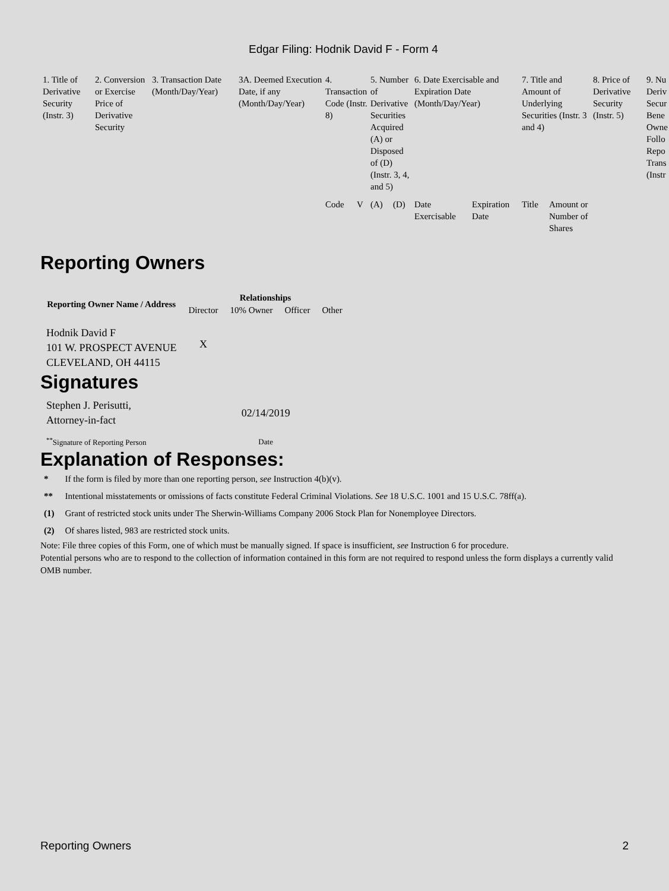Edgar Filing: Hodnik David F - Form 4
| 1. Title of Derivative Security (Instr. 3) | 2. Conversion or Exercise Price of Derivative Security | 3. Transaction Date (Month/Day/Year) | 3A. Deemed Execution Date, if any (Month/Day/Year) | 4. Transaction Code (Instr. 8) | | 5. Number of Derivative Securities Acquired (A) or Disposed of (D) (Instr. 3, 4, and 5) | | 6. Date Exercisable and Expiration Date (Month/Day/Year) | | 7. Title and Amount of Underlying Securities (Instr. 3 and 4) | | 8. Price of Derivative Security (Instr. 5) | 9. Nu Deriv Secur Bene Owne Follo Repo Trans (Instr |
| | | | | Code | V | (A) | (D) | Date Exercisable | Expiration Date | Title | Amount or Number of Shares | | |
Reporting Owners
| Reporting Owner Name / Address | Relationships | | | |
| --- | --- | --- | --- | --- |
| | Director | 10% Owner | Officer | Other |
| Hodnik David F 101 W. PROSPECT AVENUE CLEVELAND, OH 44115 | X | | | |
Signatures
| Stephen J. Perisutti, Attorney-in-fact | 02/14/2019 |
| <sup>**</sup> Signature of Reporting Person | Date |
Explanation of Responses:
| * | If the form is filed by more than one reporting person, see Instruction 4(b)(v). |
| ** | Intentional misstatements or omissions of facts constitute Federal Criminal Violations. See 18 U.S.C. 1001 and 15 U.S.C. 78ff(a). |
| (1) | Grant of restricted stock units under The Sherwin-Williams Company 2006 Stock Plan for Nonemployee Directors. |
| (2) | Of shares listed, 983 are restricted stock units. |
Note: File three copies of this Form, one of which must be manually signed. If space is insufficient, see Instruction 6 for procedure.
Potential persons who are to respond to the collection of information contained in this form are not required to respond unless the form displays a currently valid OMB number.
Reporting Owners 2